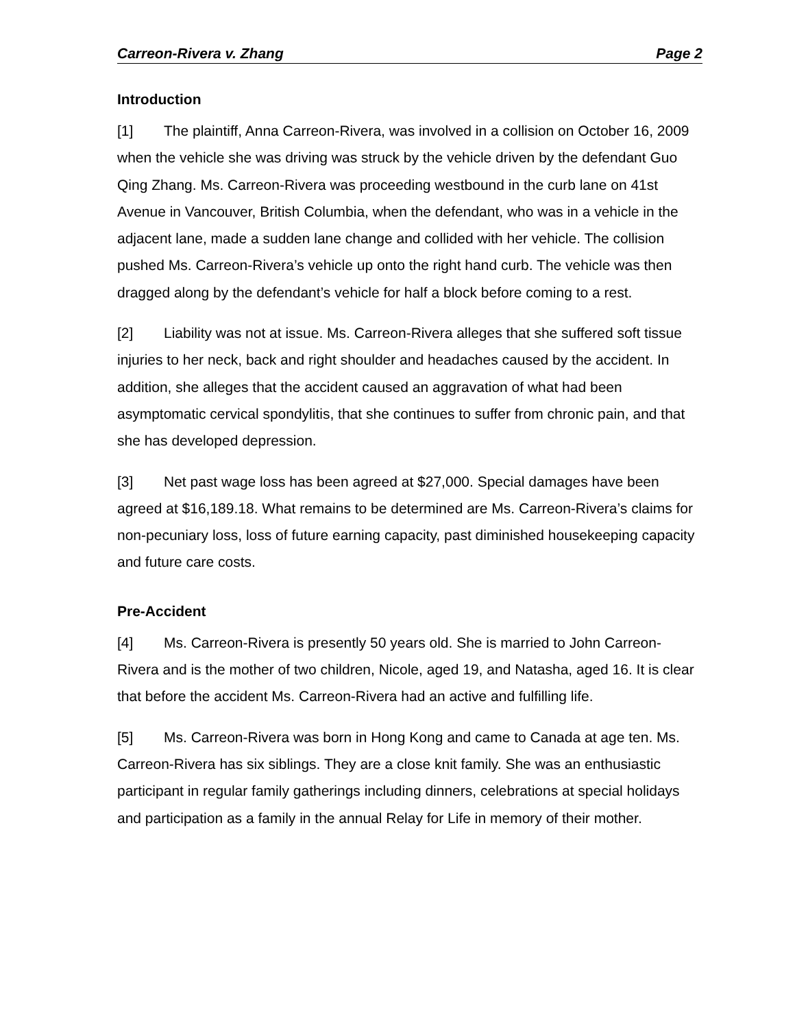Carreon-Rivera v. Zhang Page 2
Introduction
[1] The plaintiff, Anna Carreon-Rivera, was involved in a collision on October 16, 2009 when the vehicle she was driving was struck by the vehicle driven by the defendant Guo Qing Zhang. Ms. Carreon-Rivera was proceeding westbound in the curb lane on 41st Avenue in Vancouver, British Columbia, when the defendant, who was in a vehicle in the adjacent lane, made a sudden lane change and collided with her vehicle. The collision pushed Ms. Carreon-Rivera’s vehicle up onto the right hand curb. The vehicle was then dragged along by the defendant’s vehicle for half a block before coming to a rest.
[2] Liability was not at issue. Ms. Carreon-Rivera alleges that she suffered soft tissue injuries to her neck, back and right shoulder and headaches caused by the accident. In addition, she alleges that the accident caused an aggravation of what had been asymptomatic cervical spondylitis, that she continues to suffer from chronic pain, and that she has developed depression.
[3] Net past wage loss has been agreed at $27,000. Special damages have been agreed at $16,189.18. What remains to be determined are Ms. Carreon-Rivera’s claims for non-pecuniary loss, loss of future earning capacity, past diminished housekeeping capacity and future care costs.
Pre-Accident
[4] Ms. Carreon-Rivera is presently 50 years old. She is married to John Carreon-Rivera and is the mother of two children, Nicole, aged 19, and Natasha, aged 16. It is clear that before the accident Ms. Carreon-Rivera had an active and fulfilling life.
[5] Ms. Carreon-Rivera was born in Hong Kong and came to Canada at age ten. Ms. Carreon-Rivera has six siblings. They are a close knit family. She was an enthusiastic participant in regular family gatherings including dinners, celebrations at special holidays and participation as a family in the annual Relay for Life in memory of their mother.